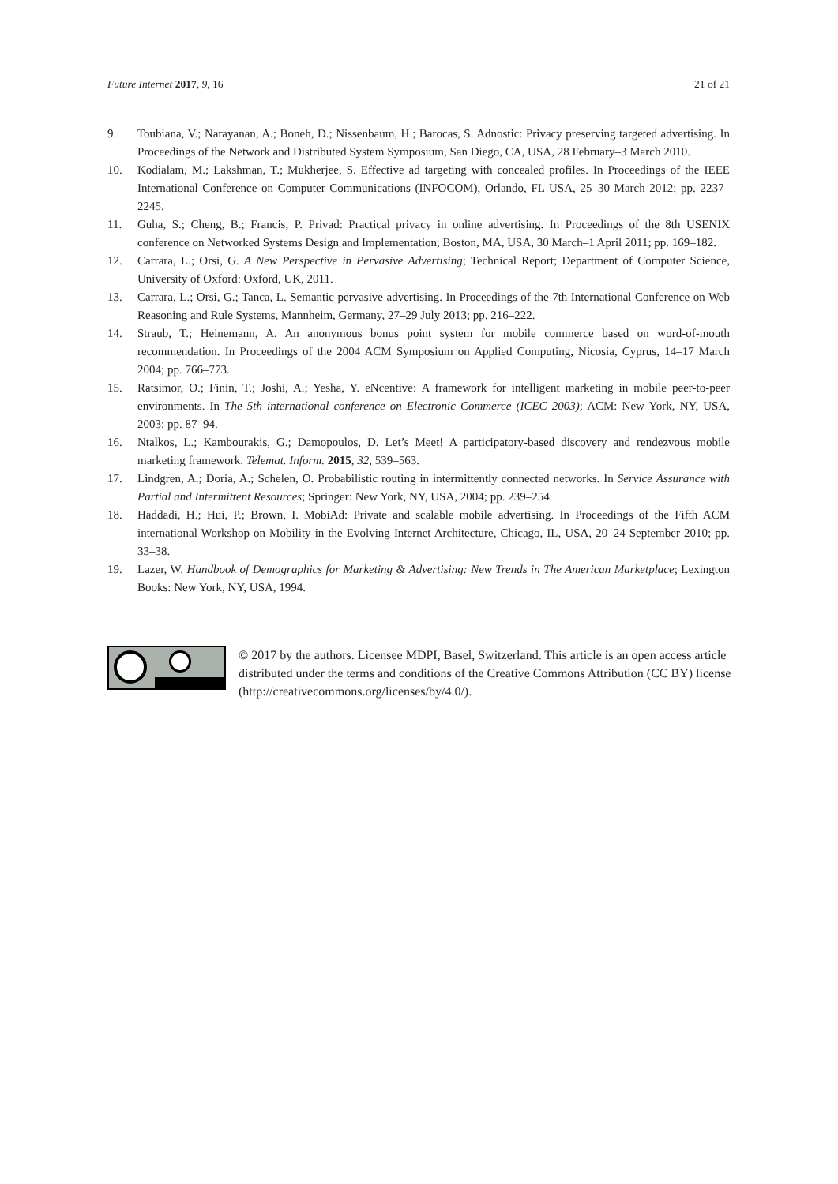Future Internet 2017, 9, 16 21 of 21
9. Toubiana, V.; Narayanan, A.; Boneh, D.; Nissenbaum, H.; Barocas, S. Adnostic: Privacy preserving targeted advertising. In Proceedings of the Network and Distributed System Symposium, San Diego, CA, USA, 28 February–3 March 2010.
10. Kodialam, M.; Lakshman, T.; Mukherjee, S. Effective ad targeting with concealed profiles. In Proceedings of the IEEE International Conference on Computer Communications (INFOCOM), Orlando, FL USA, 25–30 March 2012; pp. 2237–2245.
11. Guha, S.; Cheng, B.; Francis, P. Privad: Practical privacy in online advertising. In Proceedings of the 8th USENIX conference on Networked Systems Design and Implementation, Boston, MA, USA, 30 March–1 April 2011; pp. 169–182.
12. Carrara, L.; Orsi, G. A New Perspective in Pervasive Advertising; Technical Report; Department of Computer Science, University of Oxford: Oxford, UK, 2011.
13. Carrara, L.; Orsi, G.; Tanca, L. Semantic pervasive advertising. In Proceedings of the 7th International Conference on Web Reasoning and Rule Systems, Mannheim, Germany, 27–29 July 2013; pp. 216–222.
14. Straub, T.; Heinemann, A. An anonymous bonus point system for mobile commerce based on word-of-mouth recommendation. In Proceedings of the 2004 ACM Symposium on Applied Computing, Nicosia, Cyprus, 14–17 March 2004; pp. 766–773.
15. Ratsimor, O.; Finin, T.; Joshi, A.; Yesha, Y. eNcentive: A framework for intelligent marketing in mobile peer-to-peer environments. In The 5th international conference on Electronic Commerce (ICEC 2003); ACM: New York, NY, USA, 2003; pp. 87–94.
16. Ntalkos, L.; Kambourakis, G.; Damopoulos, D. Let’s Meet! A participatory-based discovery and rendezvous mobile marketing framework. Telemat. Inform. 2015, 32, 539–563.
17. Lindgren, A.; Doria, A.; Schelen, O. Probabilistic routing in intermittently connected networks. In Service Assurance with Partial and Intermittent Resources; Springer: New York, NY, USA, 2004; pp. 239–254.
18. Haddadi, H.; Hui, P.; Brown, I. MobiAd: Private and scalable mobile advertising. In Proceedings of the Fifth ACM international Workshop on Mobility in the Evolving Internet Architecture, Chicago, IL, USA, 20–24 September 2010; pp. 33–38.
19. Lazer, W. Handbook of Demographics for Marketing & Advertising: New Trends in The American Marketplace; Lexington Books: New York, NY, USA, 1994.
© 2017 by the authors. Licensee MDPI, Basel, Switzerland. This article is an open access article distributed under the terms and conditions of the Creative Commons Attribution (CC BY) license (http://creativecommons.org/licenses/by/4.0/).